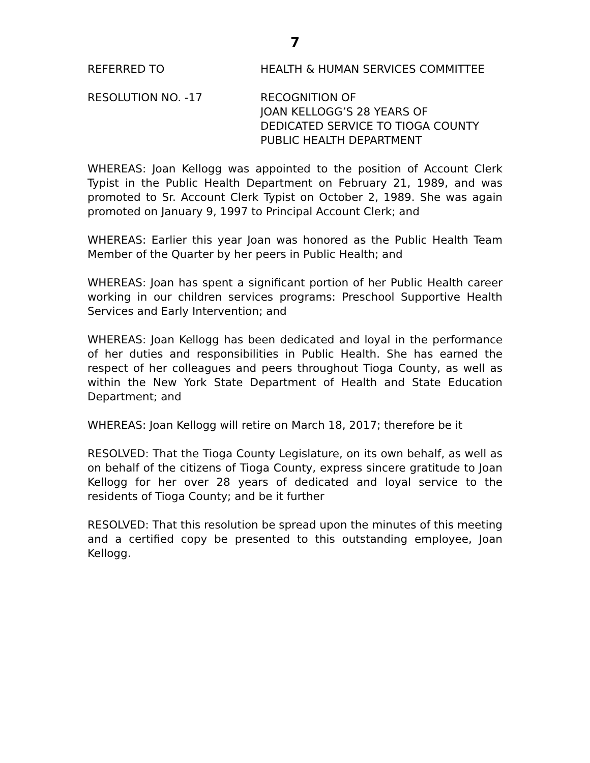7
REFERRED TO HEALTH & HUMAN SERVICES COMMITTEE
RESOLUTION NO. -17 RECOGNITION OF
JOAN KELLOGG’S 28 YEARS OF
DEDICATED SERVICE TO TIOGA COUNTY
PUBLIC HEALTH DEPARTMENT
WHEREAS: Joan Kellogg was appointed to the position of Account Clerk Typist in the Public Health Department on February 21, 1989, and was promoted to Sr. Account Clerk Typist on October 2, 1989. She was again promoted on January 9, 1997 to Principal Account Clerk; and
WHEREAS: Earlier this year Joan was honored as the Public Health Team Member of the Quarter by her peers in Public Health; and
WHEREAS: Joan has spent a significant portion of her Public Health career working in our children services programs: Preschool Supportive Health Services and Early Intervention; and
WHEREAS: Joan Kellogg has been dedicated and loyal in the performance of her duties and responsibilities in Public Health. She has earned the respect of her colleagues and peers throughout Tioga County, as well as within the New York State Department of Health and State Education Department; and
WHEREAS: Joan Kellogg will retire on March 18, 2017; therefore be it
RESOLVED: That the Tioga County Legislature, on its own behalf, as well as on behalf of the citizens of Tioga County, express sincere gratitude to Joan Kellogg for her over 28 years of dedicated and loyal service to the residents of Tioga County; and be it further
RESOLVED: That this resolution be spread upon the minutes of this meeting and a certified copy be presented to this outstanding employee, Joan Kellogg.